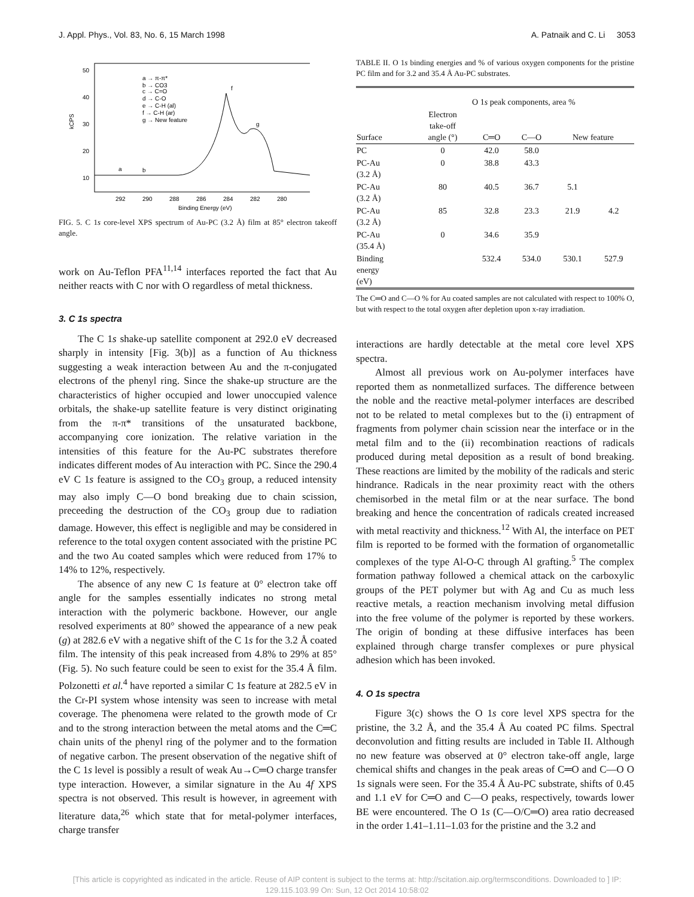J. Appl. Phys., Vol. 83, No. 6, 15 March 1998 A. Patnaik and C. Li 3053
50
40
30
20
10
kCPS
292
290
288
286
284
282
280
Binding Energy (eV)
a → π-π*
b → CO3
c → C=O
d → C-O
e → C-H (al)
f → C-H (ar)
g → New feature
a
b
f
g
FIG. 5. C 1s core-level XPS spectrum of Au-PC (3.2 Å) film at 85° electron takeoff angle.
work on Au-Teflon PFA<sup>11,14</sup> interfaces reported the fact that Au neither reacts with C nor with O regardless of metal thickness.
3. C 1s spectra
The C 1s shake-up satellite component at 292.0 eV decreased sharply in intensity [Fig. 3(b)] as a function of Au thickness suggesting a weak interaction between Au and the π-conjugated electrons of the phenyl ring. Since the shake-up structure are the characteristics of higher occupied and lower unoccupied valence orbitals, the shake-up satellite feature is very distinct originating from the π-π* transitions of the unsaturated backbone, accompanying core ionization. The relative variation in the intensities of this feature for the Au-PC substrates therefore indicates different modes of Au interaction with PC. Since the 290.4 eV C 1s feature is assigned to the CO<sub>3</sub> group, a reduced intensity may also imply C—O bond breaking due to chain scission, preceeding the destruction of the CO<sub>3</sub> group due to radiation damage. However, this effect is negligible and may be considered in reference to the total oxygen content associated with the pristine PC and the two Au coated samples which were reduced from 17% to 14% to 12%, respectively.
The absence of any new C 1s feature at 0° electron take off angle for the samples essentially indicates no strong metal interaction with the polymeric backbone. However, our angle resolved experiments at 80° showed the appearance of a new peak (g) at 282.6 eV with a negative shift of the C 1s for the 3.2 Å coated film. The intensity of this peak increased from 4.8% to 29% at 85° (Fig. 5). No such feature could be seen to exist for the 35.4 Å film. Polzonetti et al.<sup>4</sup> have reported a similar C 1s feature at 282.5 eV in the Cr-PI system whose intensity was seen to increase with metal coverage. The phenomena were related to the growth mode of Cr and to the strong interaction between the metal atoms and the C═C chain units of the phenyl ring of the polymer and to the formation of negative carbon. The present observation of the negative shift of the C 1s level is possibly a result of weak Au→C═O charge transfer type interaction. However, a similar signature in the Au 4f XPS spectra is not observed. This result is however, in agreement with literature data,<sup>26</sup> which state that for metal-polymer interfaces, charge transfer
TABLE II. O 1s binding energies and % of various oxygen components for the pristine PC film and for 3.2 and 35.4 Å Au-PC substrates.
| | O 1 s peak components, area % | | | | |
| --- | --- | --- | --- | --- | --- |
| Surface | Electron take-off angle (°) | C═O | C—O | New feature | |
| PC | 0 | 42.0 | 58.0 | | |
| PC-Au (3.2 Å) | 0 | 38.8 | 43.3 | | |
| PC-Au (3.2 Å) | 80 | 40.5 | 36.7 | 5.1 | |
| PC-Au (3.2 Å) | 85 | 32.8 | 23.3 | 21.9 | 4.2 |
| PC-Au (35.4 Å) | 0 | 34.6 | 35.9 | | |
| Binding energy (eV) | | 532.4 | 534.0 | 530.1 | 527.9 |
The C═O and C—O % for Au coated samples are not calculated with respect to 100% O, but with respect to the total oxygen after depletion upon x-ray irradiation.
interactions are hardly detectable at the metal core level XPS spectra.
Almost all previous work on Au-polymer interfaces have reported them as nonmetallized surfaces. The difference between the noble and the reactive metal-polymer interfaces are described not to be related to metal complexes but to the (i) entrapment of fragments from polymer chain scission near the interface or in the metal film and to the (ii) recombination reactions of radicals produced during metal deposition as a result of bond breaking. These reactions are limited by the mobility of the radicals and steric hindrance. Radicals in the near proximity react with the others chemisorbed in the metal film or at the near surface. The bond breaking and hence the concentration of radicals created increased with metal reactivity and thickness.<sup>12</sup> With Al, the interface on PET film is reported to be formed with the formation of organometallic complexes of the type Al-O-C through Al grafting.<sup>5</sup> The complex formation pathway followed a chemical attack on the carboxylic groups of the PET polymer but with Ag and Cu as much less reactive metals, a reaction mechanism involving metal diffusion into the free volume of the polymer is reported by these workers. The origin of bonding at these diffusive interfaces has been explained through charge transfer complexes or pure physical adhesion which has been invoked.
4. O 1s spectra
Figure 3(c) shows the O 1s core level XPS spectra for the pristine, the 3.2 Å, and the 35.4 Å Au coated PC films. Spectral deconvolution and fitting results are included in Table II. Although no new feature was observed at 0° electron take-off angle, large chemical shifts and changes in the peak areas of C═O and C—O O 1s signals were seen. For the 35.4 Å Au-PC substrate, shifts of 0.45 and 1.1 eV for C═O and C—O peaks, respectively, towards lower BE were encountered. The O 1s (C—O/C═O) area ratio decreased in the order 1.41–1.11–1.03 for the pristine and the 3.2 and
[This article is copyrighted as indicated in the article. Reuse of AIP content is subject to the terms at: http://scitation.aip.org/termsconditions. Downloaded to ] IP:
129.115.103.99 On: Sun, 12 Oct 2014 10:58:02